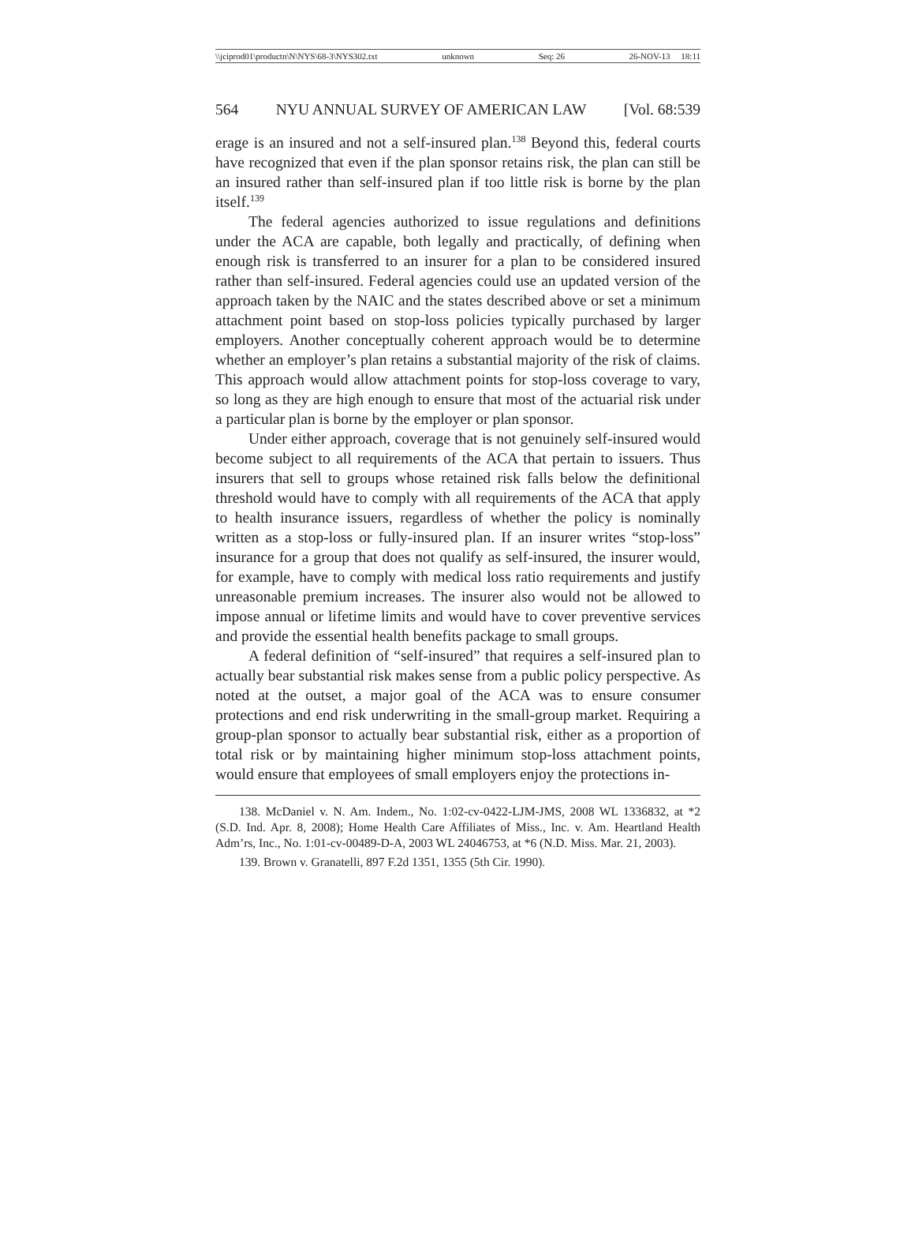\\jciprod01\productn\N\NYS\68-3\NYS302.txt unknown Seq: 26 26-NOV-13 18:11
564 NYU ANNUAL SURVEY OF AMERICAN LAW [Vol. 68:539
erage is an insured and not a self-insured plan.<sup>138</sup> Beyond this, federal courts have recognized that even if the plan sponsor retains risk, the plan can still be an insured rather than self-insured plan if too little risk is borne by the plan itself.<sup>139</sup>
The federal agencies authorized to issue regulations and definitions under the ACA are capable, both legally and practically, of defining when enough risk is transferred to an insurer for a plan to be considered insured rather than self-insured. Federal agencies could use an updated version of the approach taken by the NAIC and the states described above or set a minimum attachment point based on stop-loss policies typically purchased by larger employers. Another conceptually coherent approach would be to determine whether an employer’s plan retains a substantial majority of the risk of claims. This approach would allow attachment points for stop-loss coverage to vary, so long as they are high enough to ensure that most of the actuarial risk under a particular plan is borne by the employer or plan sponsor.
Under either approach, coverage that is not genuinely self-insured would become subject to all requirements of the ACA that pertain to issuers. Thus insurers that sell to groups whose retained risk falls below the definitional threshold would have to comply with all requirements of the ACA that apply to health insurance issuers, regardless of whether the policy is nominally written as a stop-loss or fully-insured plan. If an insurer writes “stop-loss” insurance for a group that does not qualify as self-insured, the insurer would, for example, have to comply with medical loss ratio requirements and justify unreasonable premium increases. The insurer also would not be allowed to impose annual or lifetime limits and would have to cover preventive services and provide the essential health benefits package to small groups.
A federal definition of “self-insured” that requires a self-insured plan to actually bear substantial risk makes sense from a public policy perspective. As noted at the outset, a major goal of the ACA was to ensure consumer protections and end risk underwriting in the small-group market. Requiring a group-plan sponsor to actually bear substantial risk, either as a proportion of total risk or by maintaining higher minimum stop-loss attachment points, would ensure that employees of small employers enjoy the protections in-
138. McDaniel v. N. Am. Indem., No. 1:02-cv-0422-LJM-JMS, 2008 WL 1336832, at *2 (S.D. Ind. Apr. 8, 2008); Home Health Care Affiliates of Miss., Inc. v. Am. Heartland Health Adm’rs, Inc., No. 1:01-cv-00489-D-A, 2003 WL 24046753, at *6 (N.D. Miss. Mar. 21, 2003).
139. Brown v. Granatelli, 897 F.2d 1351, 1355 (5th Cir. 1990).